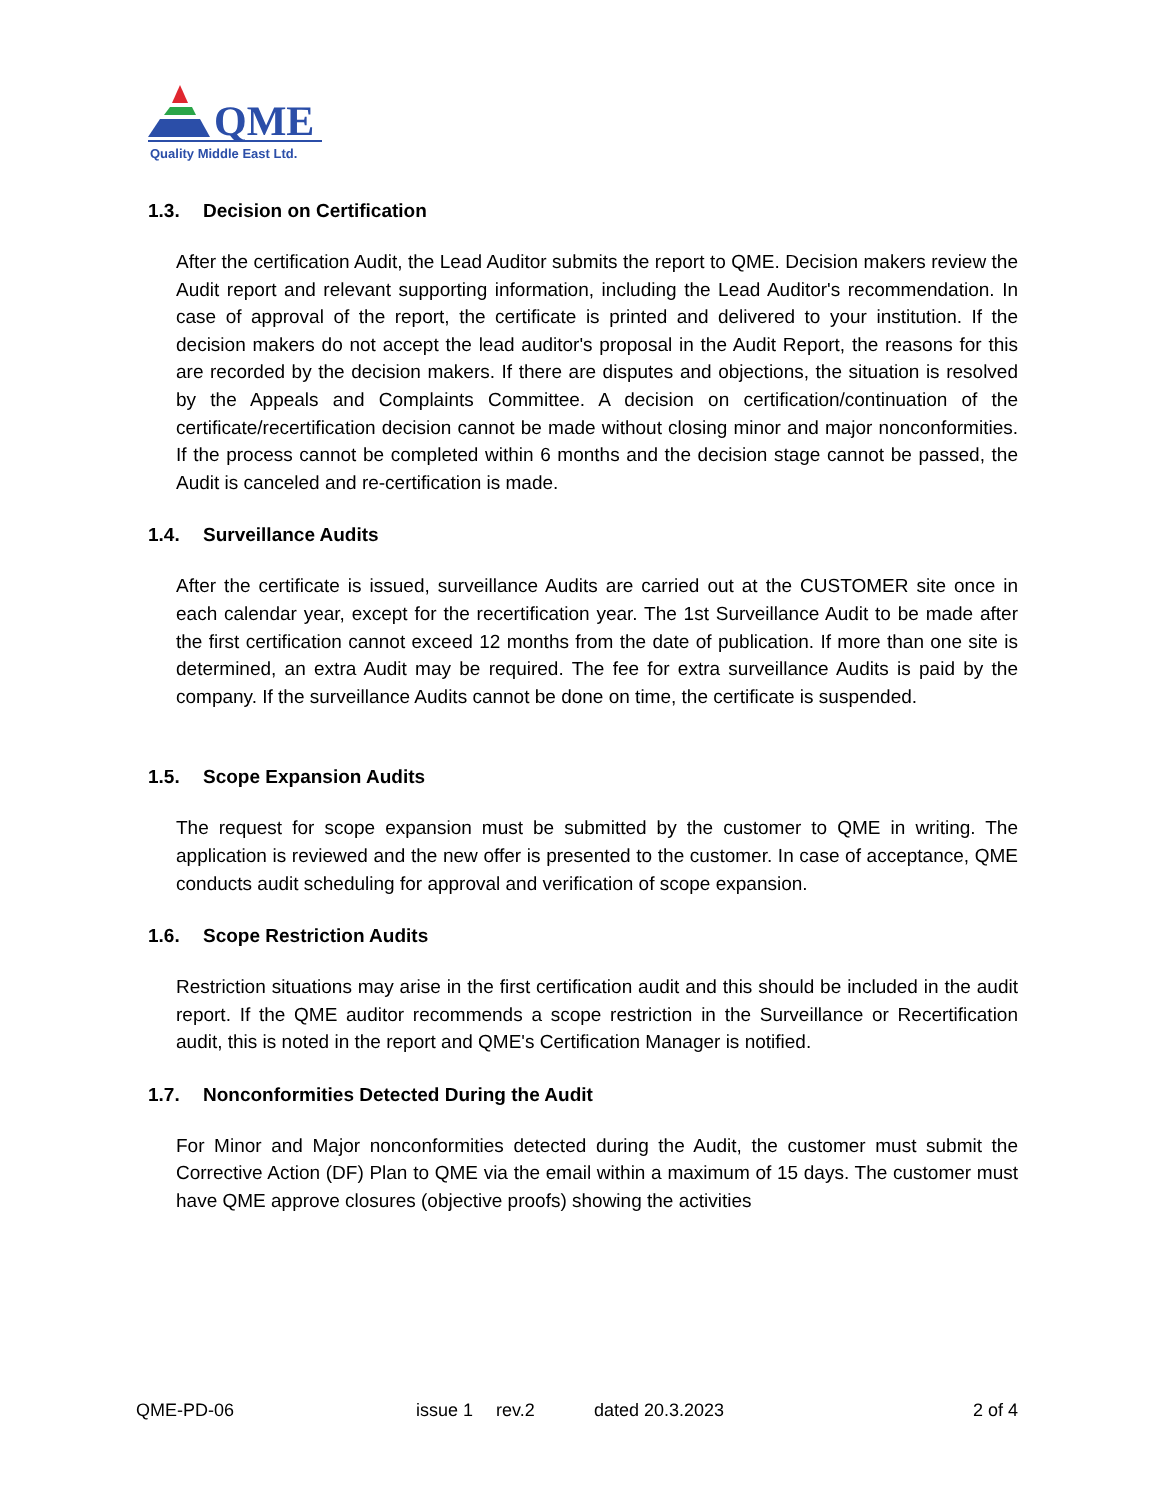QME
Quality Middle East Ltd.
1.3. Decision on Certification
After the certification Audit, the Lead Auditor submits the report to QME. Decision makers review the Audit report and relevant supporting information, including the Lead Auditor's recommendation. In case of approval of the report, the certificate is printed and delivered to your institution. If the decision makers do not accept the lead auditor's proposal in the Audit Report, the reasons for this are recorded by the decision makers. If there are disputes and objections, the situation is resolved by the Appeals and Complaints Committee. A decision on certification/continuation of the certificate/recertification decision cannot be made without closing minor and major nonconformities. If the process cannot be completed within 6 months and the decision stage cannot be passed, the Audit is canceled and re-certification is made.
1.4. Surveillance Audits
After the certificate is issued, surveillance Audits are carried out at the CUSTOMER site once in each calendar year, except for the recertification year. The 1st Surveillance Audit to be made after the first certification cannot exceed 12 months from the date of publication. If more than one site is determined, an extra Audit may be required. The fee for extra surveillance Audits is paid by the company. If the surveillance Audits cannot be done on time, the certificate is suspended.
1.5. Scope Expansion Audits
The request for scope expansion must be submitted by the customer to QME in writing. The application is reviewed and the new offer is presented to the customer. In case of acceptance, QME conducts audit scheduling for approval and verification of scope expansion.
1.6. Scope Restriction Audits
Restriction situations may arise in the first certification audit and this should be included in the audit report. If the QME auditor recommends a scope restriction in the Surveillance or Recertification audit, this is noted in the report and QME's Certification Manager is notified.
1.7. Nonconformities Detected During the Audit
For Minor and Major nonconformities detected during the Audit, the customer must submit the Corrective Action (DF) Plan to QME via the email within a maximum of 15 days. The customer must have QME approve closures (objective proofs) showing the activities
QME-PD-06 issue 1 rev.2 dated 20.3.2023 2 of 4